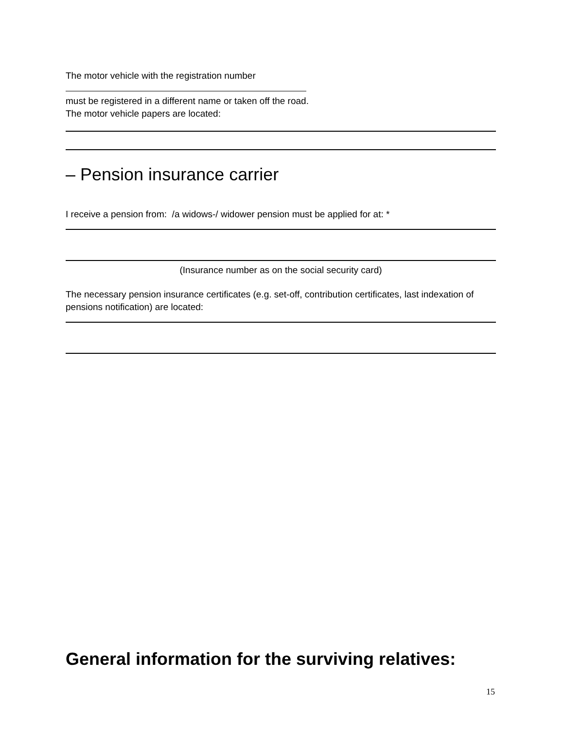The motor vehicle with the registration number
must be registered in a different name or taken off the road.
The motor vehicle papers are located:
– Pension insurance carrier
I receive a pension from: /a widows-/ widower pension must be applied for at: *
(Insurance number as on the social security card)
The necessary pension insurance certificates (e.g. set-off, contribution certificates, last indexation of pensions notification) are located:
General information for the surviving relatives:
15